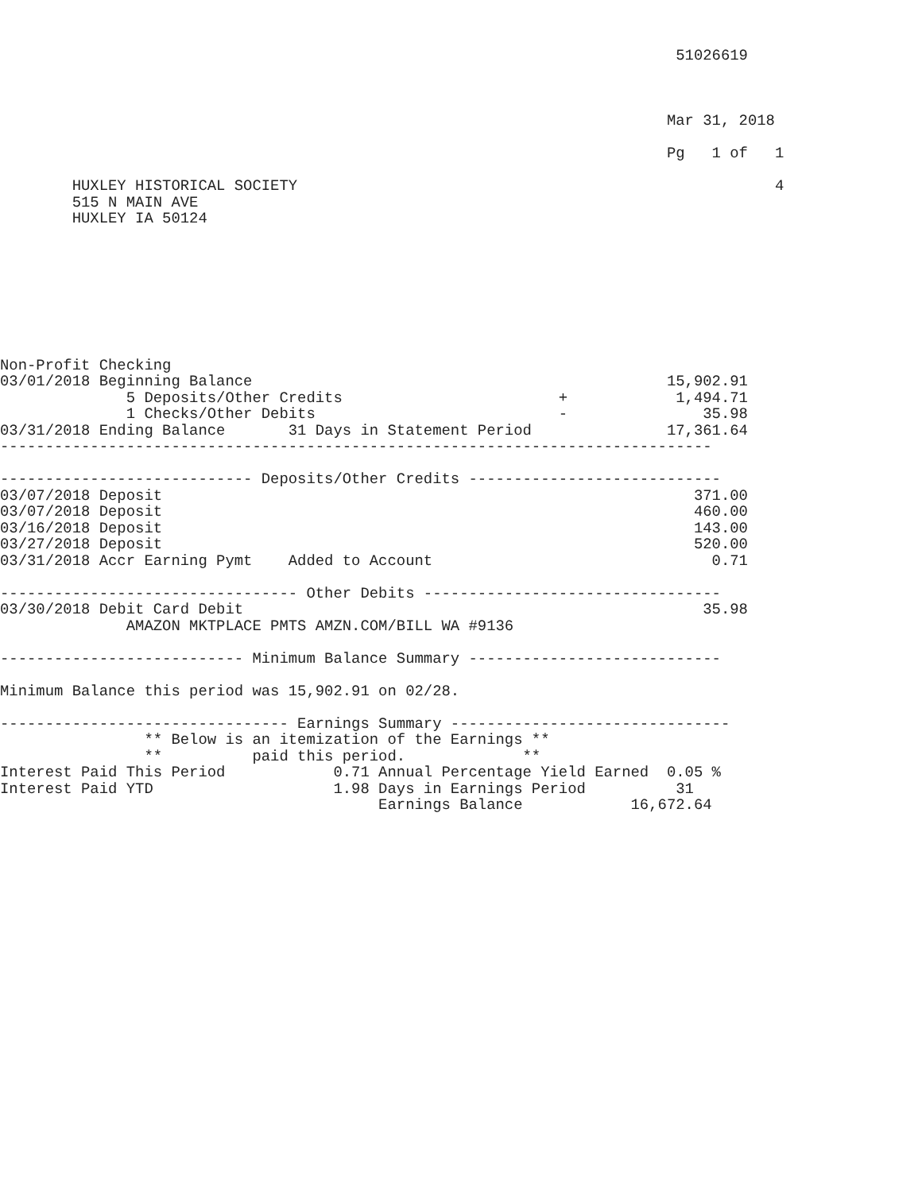51026619



                                                                          Mar 31, 2018

                                                                          Pg   1 of   1

        HUXLEY HISTORICAL SOCIETY                                                     4
        515 N MAIN AVE
        HUXLEY IA 50124








Non-Profit Checking
03/01/2018 Beginning Balance                                              15,902.91
              5 Deposits/Other Credits                        +            1,494.71
              1 Checks/Other Debits                           -               35.98
03/31/2018 Ending Balance       31 Days in Statement Period               17,361.64
-------------------------------------------------------------------------------

---------------------------- Deposits/Other Credits ----------------------------
03/07/2018 Deposit                                                           371.00
03/07/2018 Deposit                                                           460.00
03/16/2018 Deposit                                                           143.00
03/27/2018 Deposit                                                           520.00
03/31/2018 Accr Earning Pymt    Added to Account                               0.71

--------------------------------- Other Debits ---------------------------------
03/30/2018 Debit Card Debit                                                   35.98
              AMAZON MKTPLACE PMTS AMZN.COM/BILL WA #9136

--------------------------- Minimum Balance Summary ----------------------------

Minimum Balance this period was 15,902.91 on 02/28.

-------------------------------- Earnings Summary -------------------------------
                ** Below is an itemization of the Earnings **
                **          paid this period.             **
Interest Paid This Period            0.71 Annual Percentage Yield Earned  0.05 %
Interest Paid YTD                    1.98 Days in Earnings Period          31
                                          Earnings Balance            16,672.64